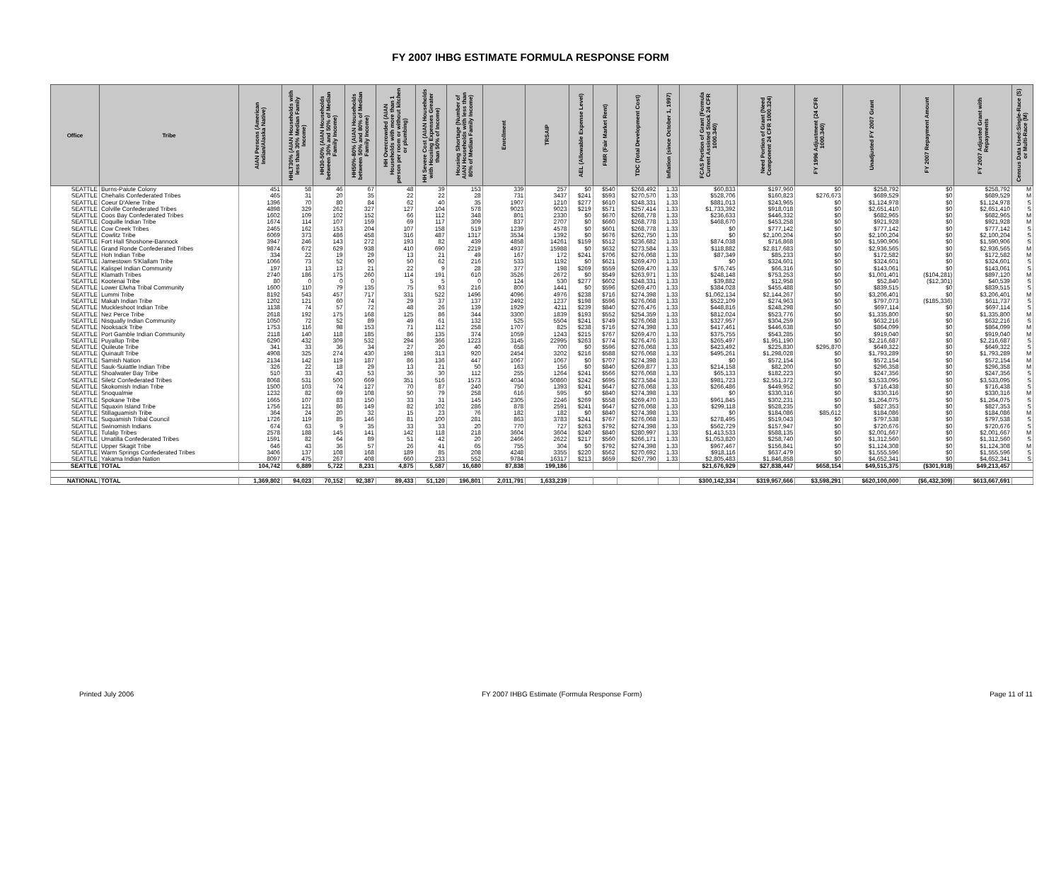FY 2007 IHBG ESTIMATE FORMULA RESPONSE FORM
| Office | Tribe | AIAN Persons (American Indian/Alaska Native) | HHLT30% (AIAN Households with less than 30% Median Family Income) | HH30-50% (AIAN Households between 30% and 50% of Median Family Income) | HH50%-80% (AIAN Households between 50% and 80% of Median Family Income) | HH Overcrowded (AIAN Households with more than 1 person per room or without kitchen or plumbing) | HH Severe Cost (AIAN Households with Housing Expenses Greater than 50% of Income) | Housing Shortage (Number of AIAN Households with less than 80% of Median Family Income) | Enrollment | TRSAIP | AEL (Allowable Expense Level) | FMR (Fair Market Rent) | TDC (Total Development Cost) | Inflation (since October 1, 1997) | FCAS Portion of Grant (Formula Current Assisted Stock 24 CFR 1000.340) | Need Portion of Grant (Need Component 24 CFR 1000.324) | FY 1996 Adjustment (24 CFR 1000.340) | Unadjusted FY 2007 Grant | FY 2007 Repayment Amount | FY 2007 Adjusted Grant with Repayments | Census Data Used:Single-Race (S) or Multi-Race (M) |
| --- | --- | --- | --- | --- | --- | --- | --- | --- | --- | --- | --- | --- | --- | --- | --- | --- | --- | --- | --- | --- | --- |
| SEATTLE | Burns-Paiute Colony | 451 | 58 | 46 | 67 | 48 | 39 | 153 | 339 | 257 | $0 | $540 | $268,492 | 1.33 | $60,833 | $197,960 | $0 | $258,792 | $0 | $258,792 | M |
| SEATTLE | Chehalis Confederated Tribes | 465 | 31 | 20 | 35 | 22 | 22 | 28 | 731 | 3437 | $241 | $593 | $270,570 | 1.33 | $528,706 | $160,823 | $276,673 | $689,529 | $0 | $689,529 | M |
| SEATTLE | Coeur D'Alene Tribe | 1396 | 70 | 80 | 84 | 62 | 40 | 35 | 1907 | 1210 | $277 | $610 | $248,331 | 1.33 | $881,013 | $243,965 | $0 | $1,124,978 | $0 | $1,124,978 | S |
| SEATTLE | Colville Confederated Tribes | 4898 | 329 | 262 | 327 | 127 | 104 | 578 | 9023 | 9023 | $219 | $571 | $257,414 | 1.33 | $1,733,392 | $918,018 | $0 | $2,651,410 | $0 | $2,651,410 | S |
| SEATTLE | Coos Bay Confederated Tribes | 1602 | 109 | 102 | 152 | 66 | 112 | 348 | 801 | 2330 | $0 | $670 | $268,778 | 1.33 | $236,633 | $446,332 | $0 | $682,965 | $0 | $682,965 | M |
| SEATTLE | Coquille Indian Tribe | 1674 | 114 | 107 | 159 | 69 | 117 | 309 | 837 | 2707 | $0 | $660 | $268,778 | 1.33 | $468,670 | $453,258 | $0 | $921,928 | $0 | $921,928 | M |
| SEATTLE | Cow Creek Tribes | 2465 | 162 | 153 | 204 | 107 | 158 | 519 | 1239 | 4578 | $0 | $601 | $268,778 | 1.33 | $0 | $777,142 | $0 | $777,142 | $0 | $777,142 | S |
| SEATTLE | Cowlitz Tribe | 6069 | 373 | 486 | 458 | 316 | 487 | 1317 | 3534 | 1392 | $0 | $676 | $262,750 | 1.33 | $0 | $2,100,204 | $0 | $2,100,204 | $0 | $2,100,204 | S |
| SEATTLE | Fort Hall Shoshone-Bannock | 3947 | 246 | 143 | 272 | 193 | 82 | 439 | 4858 | 14261 | $159 | $512 | $236,682 | 1.33 | $874,038 | $716,868 | $0 | $1,590,906 | $0 | $1,590,906 | S |
| SEATTLE | Grand Ronde Confederated Tribes | 9874 | 672 | 629 | 938 | 410 | 690 | 2219 | 4937 | 15988 | $0 | $632 | $273,584 | 1.33 | $118,882 | $2,817,683 | $0 | $2,936,565 | $0 | $2,936,565 | M |
| SEATTLE | Hoh Indian Tribe | 334 | 22 | 19 | 29 | 13 | 21 | 49 | 167 | 172 | $241 | $706 | $276,068 | 1.33 | $87,349 | $85,233 | $0 | $172,582 | $0 | $172,582 | M |
| SEATTLE | Jamestown S'Klallam Tribe | 1066 | 73 | 52 | 90 | 50 | 62 | 216 | 533 | 1192 | $0 | $621 | $269,470 | 1.33 | $0 | $324,601 | $0 | $324,601 | $0 | $324,601 | S |
| SEATTLE | Kalispel Indian Community | 197 | 13 | 13 | 21 | 22 | 9 | 28 | 377 | 198 | $269 | $559 | $269,470 | 1.33 | $76,745 | $66,316 | $0 | $143,061 | $0 | $143,061 | S |
| SEATTLE | Klamath Tribes | 2740 | 186 | 175 | 260 | 114 | 191 | 610 | 3526 | 2672 | $0 | $549 | $263,971 | 1.33 | $248,148 | $753,253 | $0 | $1,001,401 | ($104,281) | $897,120 | M |
| SEATTLE | Kootenai Tribe | 80 | 0 | 0 | 0 | 5 | 5 | 0 | 124 | 530 | $277 | $602 | $248,331 | 1.33 | $39,882 | $12,958 | $0 | $52,840 | ($12,301) | $40,539 | S |
| SEATTLE | Lower Elwha Tribal Community | 1600 | 110 | 79 | 135 | 75 | 93 | 216 | 800 | 1441 | $0 | $596 | $269,470 | 1.33 | $384,028 | $455,488 | $0 | $839,515 | $0 | $839,515 | S |
| SEATTLE | Lummi Tribe | 8192 | 543 | 457 | 717 | 331 | 522 | 1496 | 4096 | 4976 | $238 | $716 | $274,398 | 1.33 | $1,062,134 | $2,144,267 | $0 | $3,206,401 | $0 | $3,206,401 | M |
| SEATTLE | Makah Indian Tribe | 1202 | 121 | 60 | 74 | 29 | 37 | 137 | 2492 | 1237 | $198 | $596 | $276,068 | 1.33 | $522,109 | $274,963 | $0 | $797,073 | ($185,336) | $611,737 | S |
| SEATTLE | Muckleshoot Indian Tribe | 1138 | 74 | 57 | 72 | 48 | 26 | 139 | 1929 | 4211 | $239 | $840 | $276,476 | 1.33 | $448,816 | $248,298 | $0 | $697,114 | $0 | $697,114 | S |
| SEATTLE | Nez Perce Tribe | 2618 | 192 | 175 | 168 | 125 | 86 | 344 | 3300 | 1839 | $193 | $552 | $254,359 | 1.33 | $812,024 | $523,776 | $0 | $1,335,800 | $0 | $1,335,800 | M |
| SEATTLE | Nisqually Indian Community | 1050 | 72 | 52 | 89 | 49 | 61 | 132 | 525 | 5504 | $241 | $749 | $276,068 | 1.33 | $327,957 | $304,259 | $0 | $632,216 | $0 | $632,216 | S |
| SEATTLE | Nooksack Tribe | 1753 | 116 | 98 | 153 | 71 | 112 | 258 | 1707 | 825 | $238 | $716 | $274,398 | 1.33 | $417,461 | $446,638 | $0 | $864,099 | $0 | $864,099 | M |
| SEATTLE | Port Gamble Indian Community | 2118 | 140 | 118 | 185 | 86 | 135 | 374 | 1059 | 1243 | $215 | $767 | $269,470 | 1.33 | $375,755 | $543,285 | $0 | $919,040 | $0 | $919,040 | M |
| SEATTLE | Puyallup Tribe | 6290 | 432 | 309 | 532 | 294 | 366 | 1223 | 3145 | 22995 | $263 | $774 | $276,476 | 1.33 | $265,497 | $1,951,190 | $0 | $2,216,687 | $0 | $2,216,687 | S |
| SEATTLE | Quileute Tribe | 341 | 33 | 36 | 34 | 27 | 20 | 40 | 658 | 700 | $0 | $596 | $276,068 | 1.33 | $423,492 | $225,830 | $295,870 | $649,322 | $0 | $649,322 | S |
| SEATTLE | Quinault Tribe | 4908 | 325 | 274 | 430 | 198 | 313 | 920 | 2454 | 3202 | $216 | $588 | $276,068 | 1.33 | $495,261 | $1,298,028 | $0 | $1,793,289 | $0 | $1,793,289 | M |
| SEATTLE | Samish Nation | 2134 | 142 | 119 | 187 | 86 | 136 | 447 | 1067 | 1067 | $0 | $707 | $274,398 | 1.33 | $0 | $572,154 | $0 | $572,154 | $0 | $572,154 | M |
| SEATTLE | Sauk-Suiattle Indian Tribe | 326 | 22 | 18 | 29 | 13 | 21 | 50 | 163 | 156 | $0 | $840 | $269,877 | 1.33 | $214,158 | $82,200 | $0 | $296,358 | $0 | $296,358 | M |
| SEATTLE | Shoalwater Bay Tribe | 510 | 33 | 43 | 53 | 36 | 30 | 112 | 255 | 1264 | $241 | $566 | $276,068 | 1.33 | $65,133 | $182,223 | $0 | $247,356 | $0 | $247,356 | S |
| SEATTLE | Siletz Confederated Tribes | 8068 | 531 | 500 | 669 | 351 | 516 | 1573 | 4034 | 50860 | $242 | $695 | $273,584 | 1.33 | $981,723 | $2,551,372 | $0 | $3,533,095 | $0 | $3,533,095 | S |
| SEATTLE | Skokomish Indian Tribe | 1500 | 103 | 74 | 127 | 70 | 87 | 240 | 750 | 1393 | $241 | $647 | $276,068 | 1.33 | $266,486 | $449,952 | $0 | $716,438 | $0 | $716,438 | S |
| SEATTLE | Snoqualmie | 1232 | 82 | 69 | 108 | 50 | 79 | 258 | 616 | 595 | $0 | $840 | $274,398 | 1.33 | $0 | $330,316 | $0 | $330,316 | $0 | $330,316 | M |
| SEATTLE | Spokane Tribe | 1665 | 107 | 83 | 150 | 33 | 31 | 145 | 2305 | 2246 | $269 | $558 | $269,470 | 1.33 | $961,845 | $302,231 | $0 | $1,264,075 | $0 | $1,264,075 | S |
| SEATTLE | Squaxin Island Tribe | 1756 | 121 | 86 | 149 | 82 | 102 | 286 | 878 | 2591 | $241 | $647 | $276,068 | 1.33 | $299,118 | $528,235 | $0 | $827,353 | $0 | $827,353 | S |
| SEATTLE | Stillaguamish Tribe | 364 | 24 | 20 | 32 | 15 | 23 | 76 | 182 | 182 | $0 | $840 | $274,398 | 1.33 | $0 | $184,086 | $85,612 | $184,086 | $0 | $184,086 | M |
| SEATTLE | Suquamish Tribal Council | 1726 | 119 | 85 | 146 | 81 | 100 | 281 | 863 | 3783 | $241 | $767 | $276,068 | 1.33 | $278,495 | $519,043 | $0 | $797,538 | $0 | $797,538 | S |
| SEATTLE | Swinomish Indians | 674 | 63 | 9 | 35 | 33 | 33 | 20 | 770 | 727 | $263 | $792 | $274,398 | 1.33 | $562,729 | $157,947 | $0 | $720,676 | $0 | $720,676 | S |
| SEATTLE | Tulalip Tribes | 2578 | 188 | 145 | 141 | 142 | 118 | 218 | 3604 | 3604 | $240 | $840 | $280,997 | 1.33 | $1,413,533 | $588,135 | $0 | $2,001,667 | $0 | $2,001,667 | M |
| SEATTLE | Umatilla Confederated Tribes | 1591 | 82 | 64 | 89 | 51 | 42 | 20 | 2466 | 2622 | $217 | $560 | $266,171 | 1.33 | $1,053,820 | $258,740 | $0 | $1,312,560 | $0 | $1,312,560 | S |
| SEATTLE | Upper Skagit Tribe | 646 | 43 | 36 | 57 | 26 | 41 | 65 | 755 | 304 | $0 | $792 | $274,398 | 1.33 | $967,467 | $156,841 | $0 | $1,124,308 | $0 | $1,124,308 | M |
| SEATTLE | Warm Springs Confederated Tribes | 3406 | 137 | 108 | 168 | 189 | 85 | 208 | 4248 | 3355 | $220 | $562 | $270,692 | 1.33 | $918,116 | $637,479 | $0 | $1,555,596 | $0 | $1,555,596 | S |
| SEATTLE | Yakama Indian Nation | 8097 | 475 | 267 | 408 | 660 | 233 | 552 | 9784 | 16317 | $213 | $659 | $267,790 | 1.33 | $2,805,483 | $1,846,858 | $0 | $4,652,341 | $0 | $4,652,341 | S |
| SEATTLE | TOTAL | 104,742 | 6,889 | 5,722 | 8,231 | 4,875 | 5,587 | 16,680 | 87,838 | 199,186 | | | | | $21,676,929 | $27,838,447 | $658,154 | $49,515,375 | ($301,918) | $49,213,457 | |
| NATIONAL | TOTAL | 1,369,802 | 94,023 | 70,152 | 92,387 | 89,433 | 51,120 | 196,801 | 2,011,791 | 1,633,239 | | | | | $300,142,334 | $319,957,666 | $3,598,291 | $620,100,000 | ($6,432,309) | $613,667,691 | |
Printed July 2006 FY 2007 IHBG Estimate (Formula Response Form) Page 11 of 11